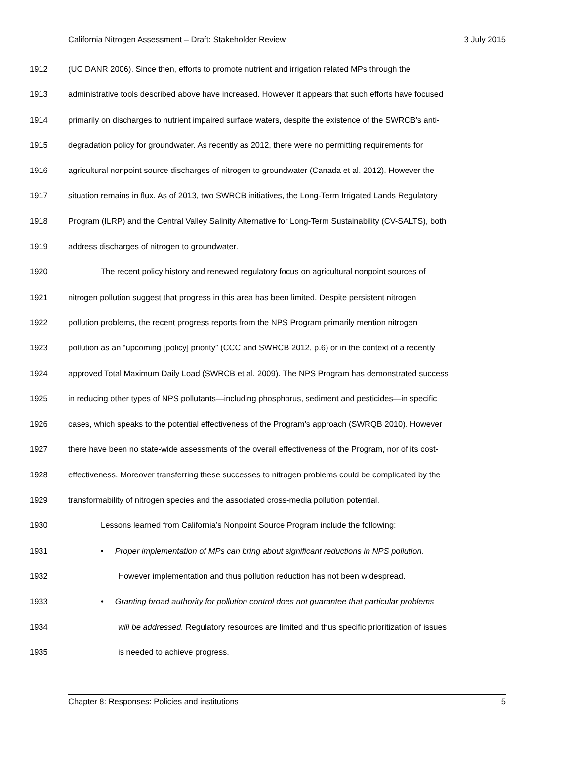California Nitrogen Assessment – Draft: Stakeholder Review 3 July 2015
1912 (UC DANR 2006). Since then, efforts to promote nutrient and irrigation related MPs through the
1913 administrative tools described above have increased. However it appears that such efforts have focused
1914 primarily on discharges to nutrient impaired surface waters, despite the existence of the SWRCB’s anti-
1915 degradation policy for groundwater. As recently as 2012, there were no permitting requirements for
1916 agricultural nonpoint source discharges of nitrogen to groundwater (Canada et al. 2012). However the
1917 situation remains in flux. As of 2013, two SWRCB initiatives, the Long-Term Irrigated Lands Regulatory
1918 Program (ILRP) and the Central Valley Salinity Alternative for Long-Term Sustainability (CV-SALTS), both
1919 address discharges of nitrogen to groundwater.
1920 The recent policy history and renewed regulatory focus on agricultural nonpoint sources of
1921 nitrogen pollution suggest that progress in this area has been limited. Despite persistent nitrogen
1922 pollution problems, the recent progress reports from the NPS Program primarily mention nitrogen
1923 pollution as an “upcoming [policy] priority” (CCC and SWRCB 2012, p.6) or in the context of a recently
1924 approved Total Maximum Daily Load (SWRCB et al. 2009). The NPS Program has demonstrated success
1925 in reducing other types of NPS pollutants—including phosphorus, sediment and pesticides—in specific
1926 cases, which speaks to the potential effectiveness of the Program’s approach (SWRQB 2010). However
1927 there have been no state-wide assessments of the overall effectiveness of the Program, nor of its cost-
1928 effectiveness. Moreover transferring these successes to nitrogen problems could be complicated by the
1929 transformability of nitrogen species and the associated cross-media pollution potential.
1930 Lessons learned from California’s Nonpoint Source Program include the following:
1931 • Proper implementation of MPs can bring about significant reductions in NPS pollution.
1932 However implementation and thus pollution reduction has not been widespread.
1933 • Granting broad authority for pollution control does not guarantee that particular problems
1934 will be addressed. Regulatory resources are limited and thus specific prioritization of issues
1935 is needed to achieve progress.
Chapter 8: Responses: Policies and institutions 5